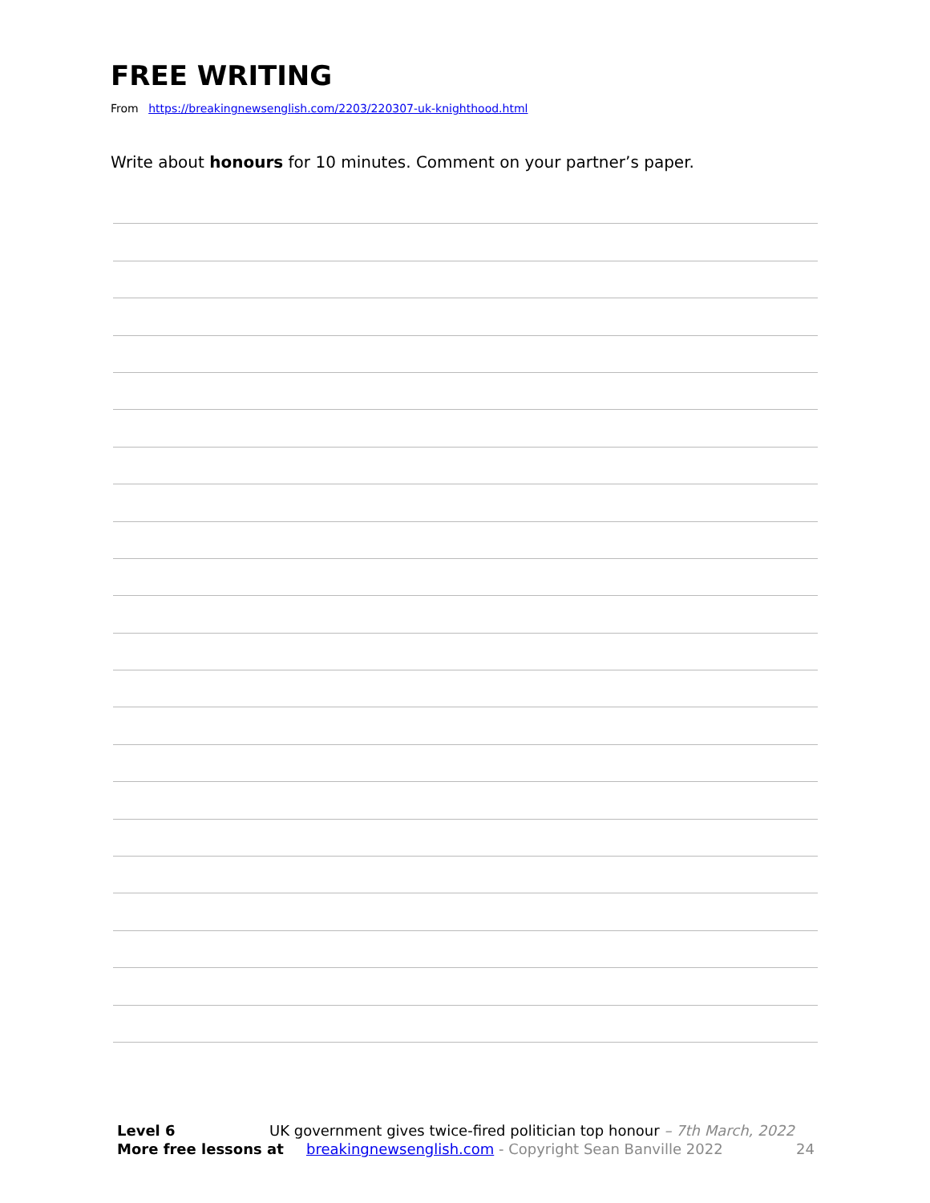FREE WRITING
From https://breakingnewsenglish.com/2203/220307-uk-knighthood.html
Write about honours for 10 minutes. Comment on your partner’s paper.
Level 6 UK government gives twice-fired politician top honour – 7th March, 2022
More free lessons at breakingnewsenglish.com - Copyright Sean Banville 2022 24